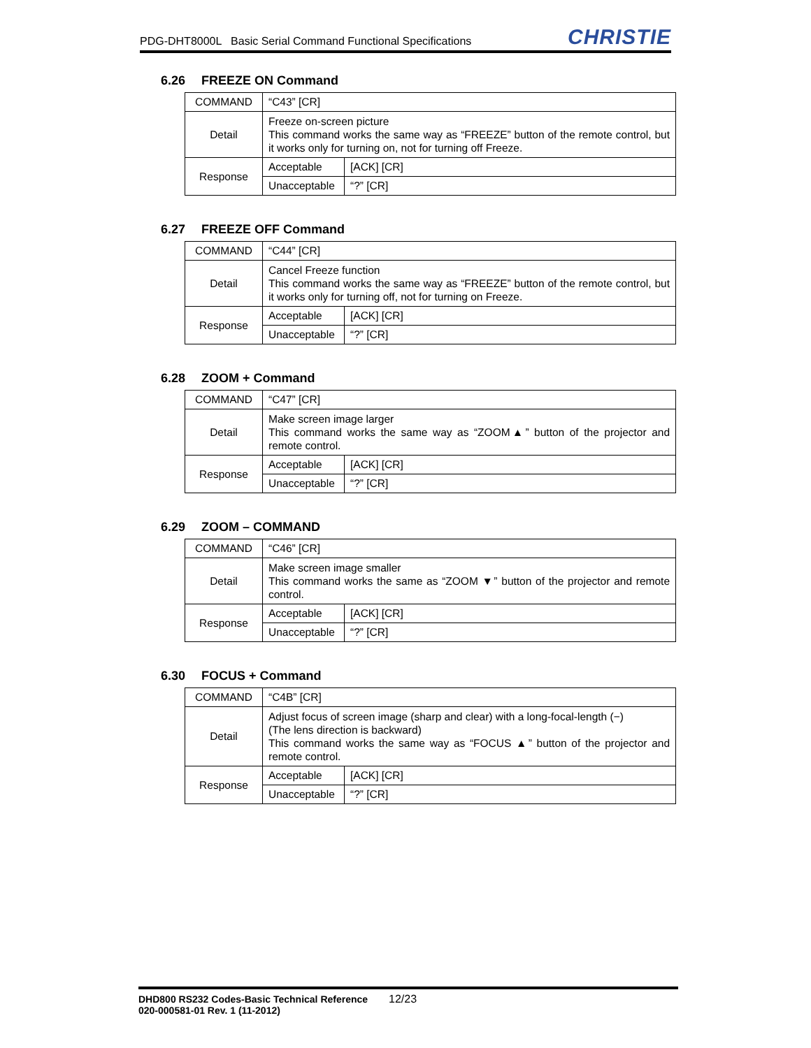PDG-DHT8000L Basic Serial Command Functional Specifications
CHRISTIE
6.26 FREEZE ON Command
| COMMAND | “C43” [CR] | |
| Detail | Freeze on-screen picture This command works the same way as “FREEZE” button of the remote control, but it works only for turning on, not for turning off Freeze. | |
| Response | Acceptable | [ACK] [CR] |
| | Unacceptable | “?” [CR] |
6.27 FREEZE OFF Command
| COMMAND | “C44” [CR] | |
| Detail | Cancel Freeze function This command works the same way as “FREEZE” button of the remote control, but it works only for turning off, not for turning on Freeze. | |
| Response | Acceptable | [ACK] [CR] |
| | Unacceptable | “?” [CR] |
6.28 ZOOM + Command
| COMMAND | “C47” [CR] | |
| Detail | Make screen image larger This command works the same way as “ZOOM▲” button of the projector and remote control. | |
| Response | Acceptable | [ACK] [CR] |
| | Unacceptable | “?” [CR] |
6.29 ZOOM – COMMAND
| COMMAND | “C46” [CR] | |
| Detail | Make screen image smaller This command works the same as “ZOOM ▼” button of the projector and remote control. | |
| Response | Acceptable | [ACK] [CR] |
| | Unacceptable | “?” [CR] |
6.30 FOCUS + Command
| COMMAND | “C4B” [CR] | |
| Detail | Adjust focus of screen image (sharp and clear) with a long-focal-length (−) (The lens direction is backward) This command works the same way as “FOCUS ▲” button of the projector and remote control. | |
| Response | Acceptable | [ACK] [CR] |
| | Unacceptable | “?” [CR] |
DHD800 RS232 Codes-Basic Technical Reference 12/23
020-000581-01 Rev. 1 (11-2012)